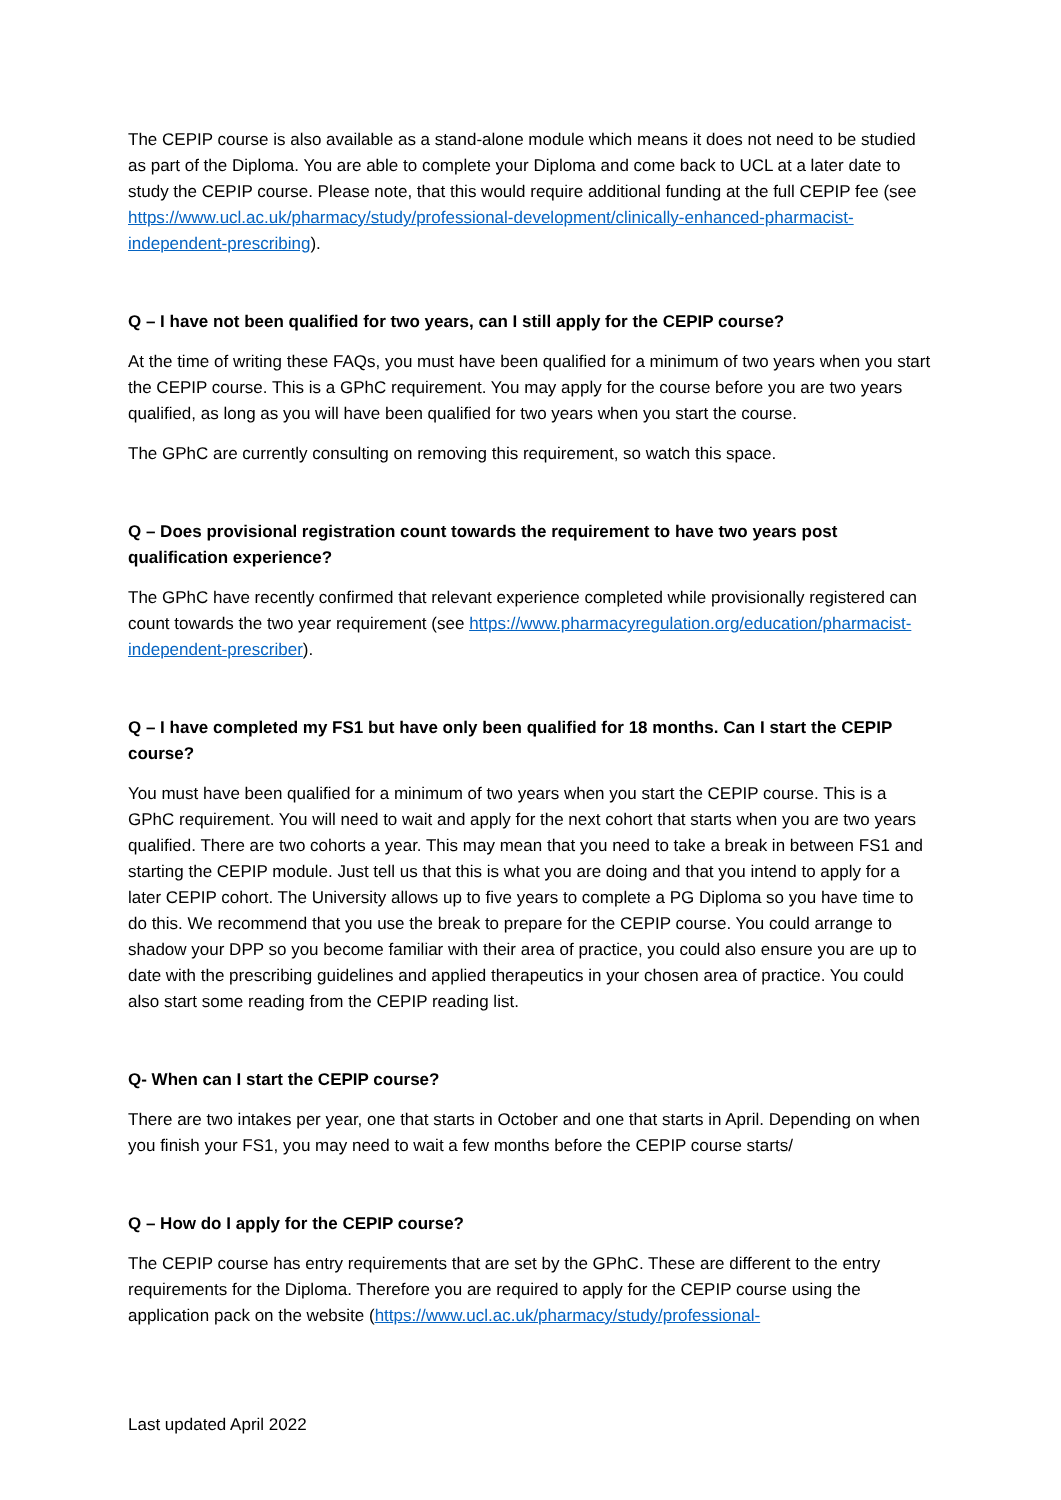The CEPIP course is also available as a stand-alone module which means it does not need to be studied as part of the Diploma. You are able to complete your Diploma and come back to UCL at a later date to study the CEPIP course. Please note, that this would require additional funding at the full CEPIP fee (see https://www.ucl.ac.uk/pharmacy/study/professional-development/clinically-enhanced-pharmacist-independent-prescribing).
Q – I have not been qualified for two years, can I still apply for the CEPIP course?
At the time of writing these FAQs, you must have been qualified for a minimum of two years when you start the CEPIP course. This is a GPhC requirement. You may apply for the course before you are two years qualified, as long as you will have been qualified for two years when you start the course.
The GPhC are currently consulting on removing this requirement, so watch this space.
Q – Does provisional registration count towards the requirement to have two years post qualification experience?
The GPhC have recently confirmed that relevant experience completed while provisionally registered can count towards the two year requirement (see https://www.pharmacyregulation.org/education/pharmacist-independent-prescriber).
Q – I have completed my FS1 but have only been qualified for 18 months. Can I start the CEPIP course?
You must have been qualified for a minimum of two years when you start the CEPIP course. This is a GPhC requirement. You will need to wait and apply for the next cohort that starts when you are two years qualified. There are two cohorts a year. This may mean that you need to take a break in between FS1 and starting the CEPIP module. Just tell us that this is what you are doing and that you intend to apply for a later CEPIP cohort. The University allows up to five years to complete a PG Diploma so you have time to do this. We recommend that you use the break to prepare for the CEPIP course. You could arrange to shadow your DPP so you become familiar with their area of practice, you could also ensure you are up to date with the prescribing guidelines and applied therapeutics in your chosen area of practice. You could also start some reading from the CEPIP reading list.
Q- When can I start the CEPIP course?
There are two intakes per year, one that starts in October and one that starts in April. Depending on when you finish your FS1, you may need to wait a few months before the CEPIP course starts/
Q – How do I apply for the CEPIP course?
The CEPIP course has entry requirements that are set by the GPhC. These are different to the entry requirements for the Diploma. Therefore you are required to apply for the CEPIP course using the application pack on the website (https://www.ucl.ac.uk/pharmacy/study/professional-
Last updated April 2022